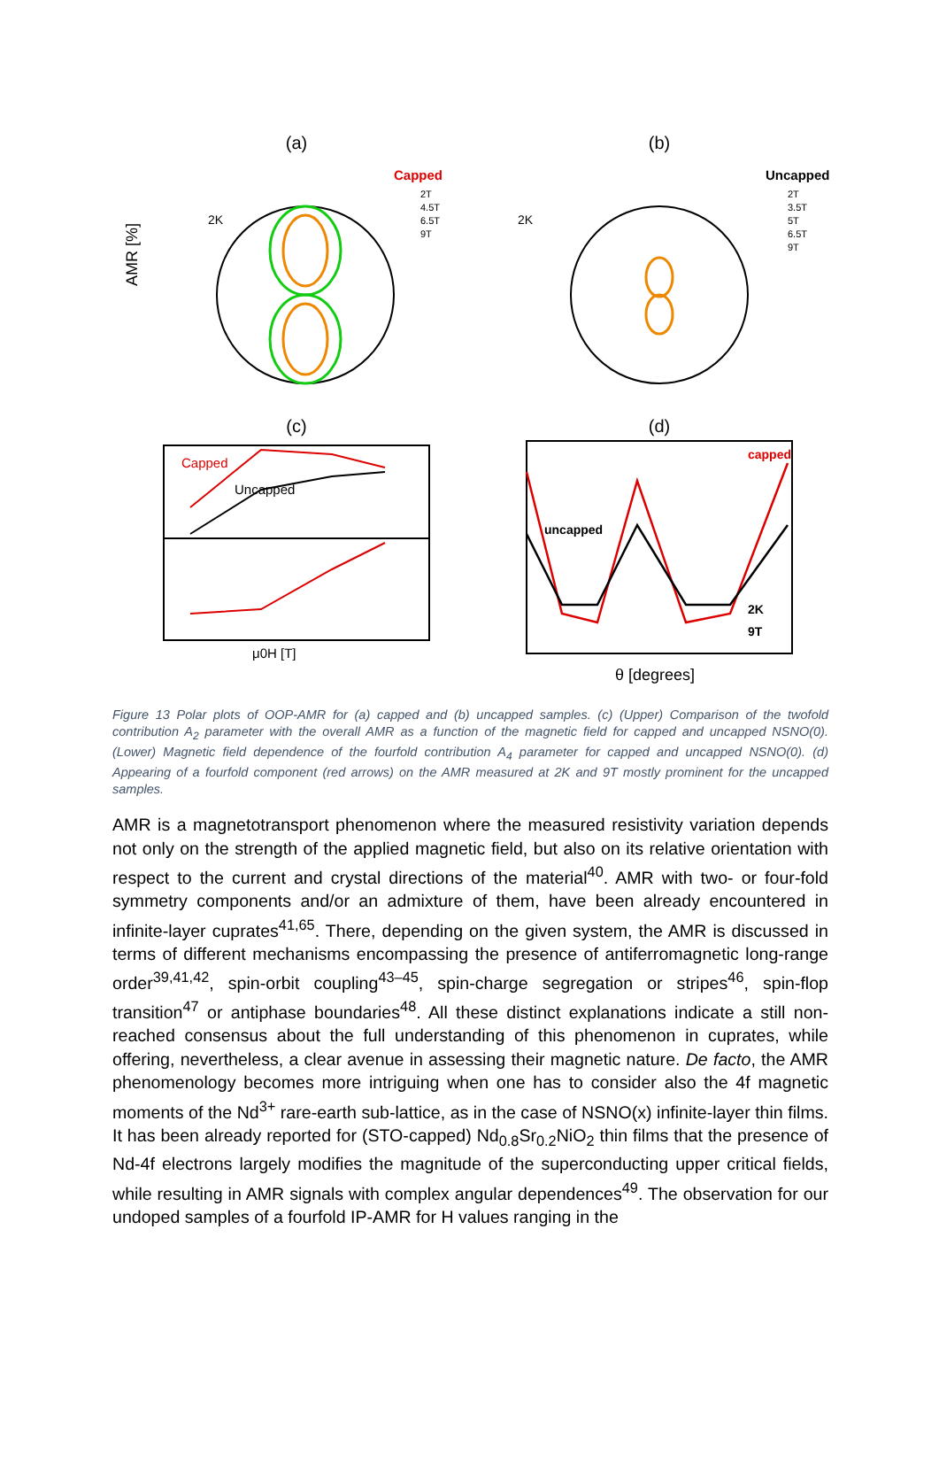(a)
AMR [%]
2K
Capped
2T
4.5T
6.5T
9T
(b)
2K
Uncapped
2T
3.5T
5T
6.5T
9T
(c)
Capped
Uncapped
μ0H [T]
(d)
capped
uncapped
2K
9T
θ [degrees]
Figure 13 Polar plots of OOP-AMR for (a) capped and (b) uncapped samples. (c) (Upper) Comparison of the twofold contribution A<sub>2</sub> parameter with the overall AMR as a function of the magnetic field for capped and uncapped NSNO(0). (Lower) Magnetic field dependence of the fourfold contribution A<sub>4</sub> parameter for capped and uncapped NSNO(0). (d) Appearing of a fourfold component (red arrows) on the AMR measured at 2K and 9T mostly prominent for the uncapped samples.
AMR is a magnetotransport phenomenon where the measured resistivity variation depends not only on the strength of the applied magnetic field, but also on its relative orientation with respect to the current and crystal directions of the material<sup>40</sup>. AMR with two- or four-fold symmetry components and/or an admixture of them, have been already encountered in infinite-layer cuprates<sup>41,65</sup>. There, depending on the given system, the AMR is discussed in terms of different mechanisms encompassing the presence of antiferromagnetic long-range order<sup>39,41,42</sup>, spin-orbit coupling<sup>43–45</sup>, spin-charge segregation or stripes<sup>46</sup>, spin-flop transition<sup>47</sup> or antiphase boundaries<sup>48</sup>. All these distinct explanations indicate a still non-reached consensus about the full understanding of this phenomenon in cuprates, while offering, nevertheless, a clear avenue in assessing their magnetic nature. De facto, the AMR phenomenology becomes more intriguing when one has to consider also the 4f magnetic moments of the Nd<sup>3+</sup> rare-earth sub-lattice, as in the case of NSNO(x) infinite-layer thin films. It has been already reported for (STO-capped) Nd<sub>0.8</sub>Sr<sub>0.2</sub>NiO<sub>2</sub> thin films that the presence of Nd-4f electrons largely modifies the magnitude of the superconducting upper critical fields, while resulting in AMR signals with complex angular dependences<sup>49</sup>. The observation for our undoped samples of a fourfold IP-AMR for H values ranging in the